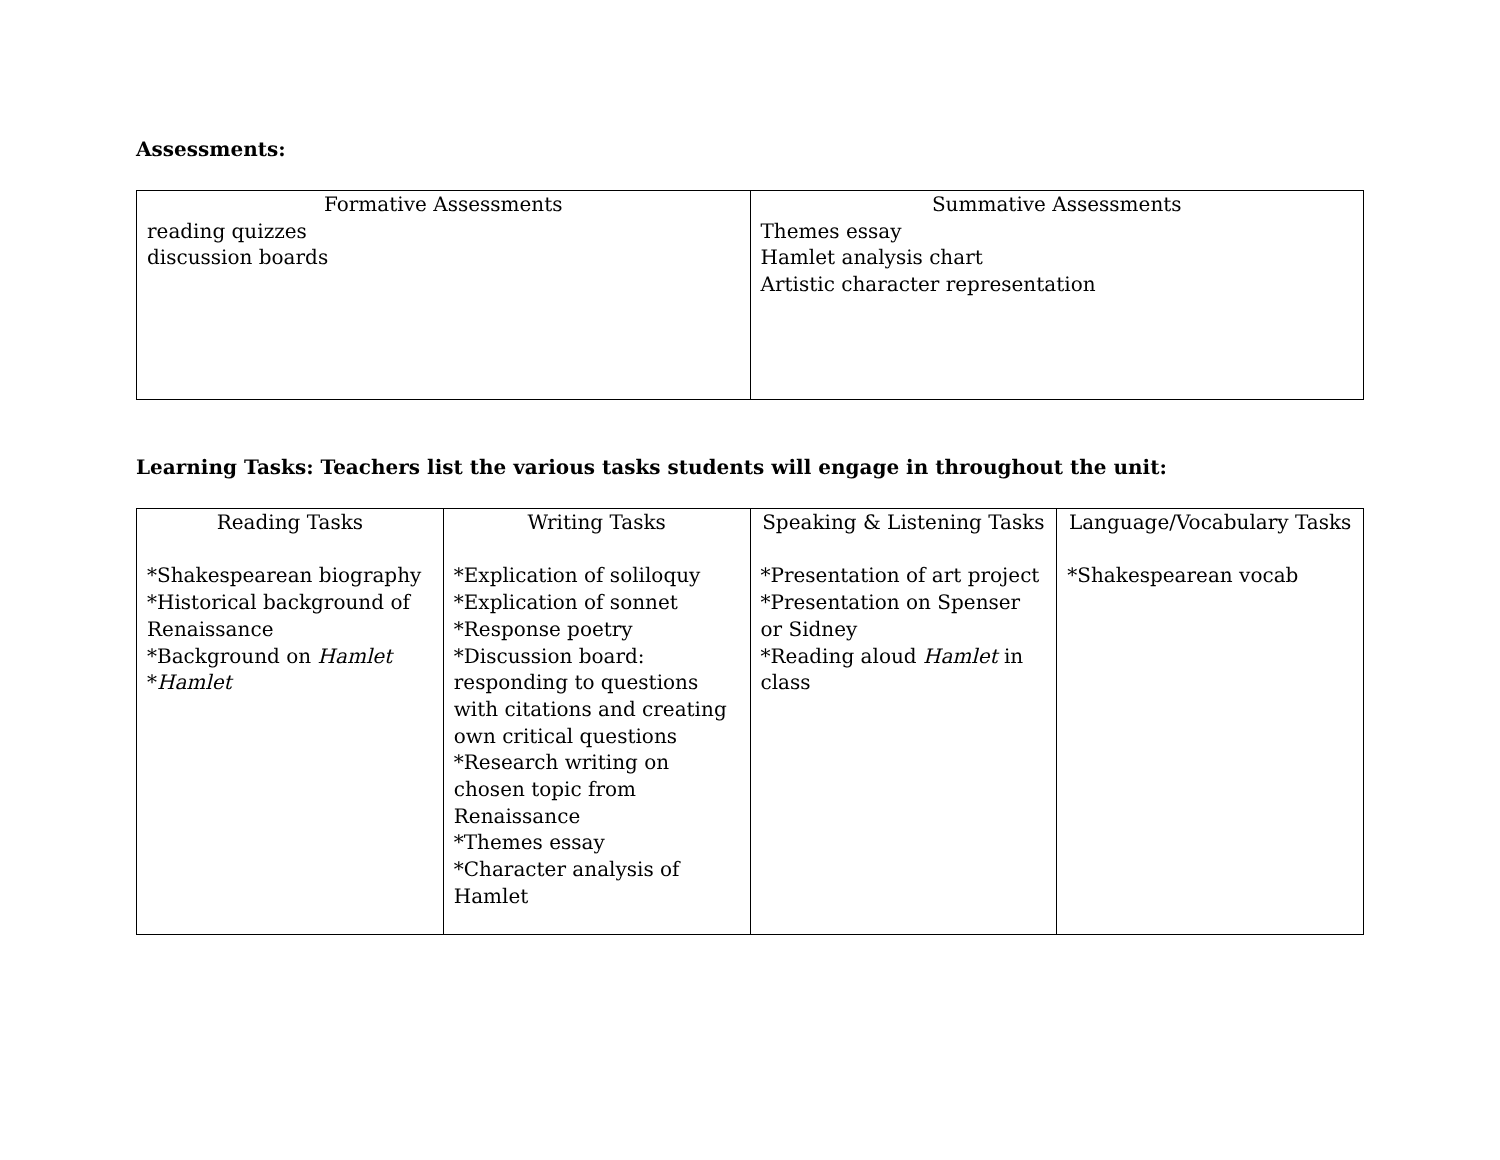Assessments:
| Formative Assessments reading quizzes discussion boards | Summative Assessments Themes essay Hamlet analysis chart Artistic character representation |
Learning Tasks: Teachers list the various tasks students will engage in throughout the unit:
| Reading Tasks *Shakespearean biography *Historical background of Renaissance *Background on Hamlet * Hamlet | Writing Tasks *Explication of soliloquy *Explication of sonnet *Response poetry *Discussion board: responding to questions with citations and creating own critical questions *Research writing on chosen topic from Renaissance *Themes essay *Character analysis of Hamlet | Speaking & Listening Tasks *Presentation of art project *Presentation on Spenser or Sidney *Reading aloud Hamlet in class | Language/Vocabulary Tasks *Shakespearean vocab |